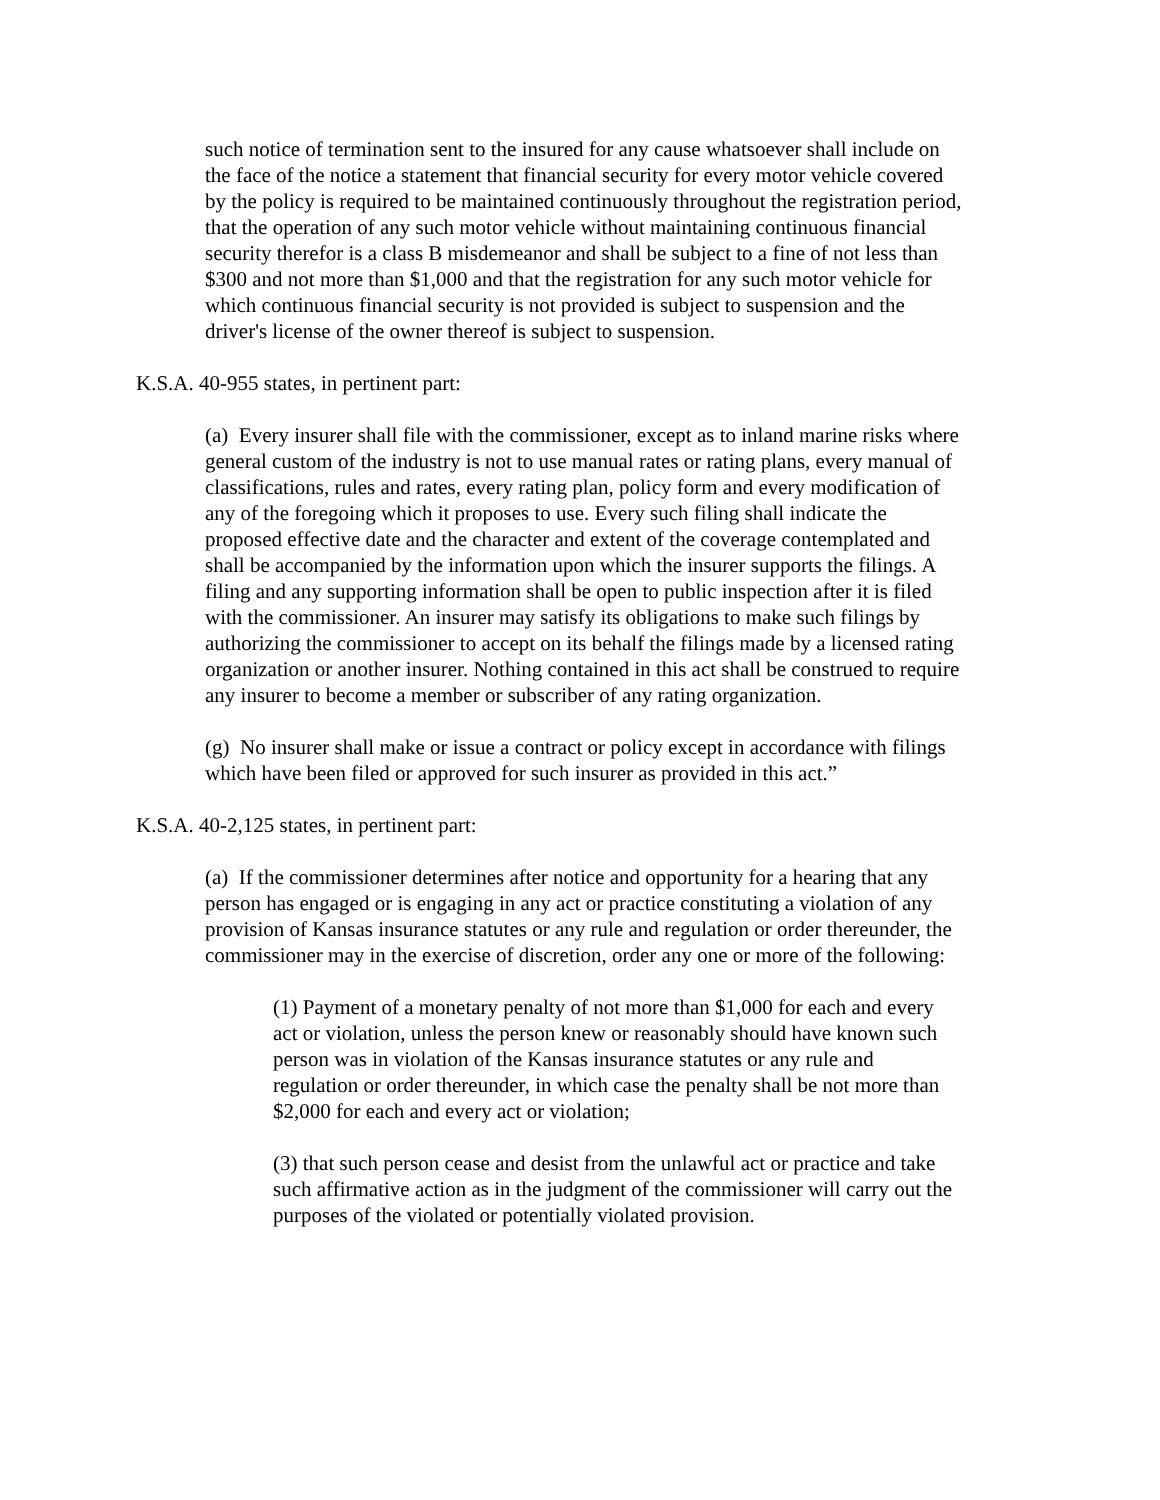such notice of termination sent to the insured for any cause whatsoever shall include on the face of the notice a statement that financial security for every motor vehicle covered by the policy is required to be maintained continuously throughout the registration period, that the operation of any such motor vehicle without maintaining continuous financial security therefor is a class B misdemeanor and shall be subject to a fine of not less than $300 and not more than $1,000 and that the registration for any such motor vehicle for which continuous financial security is not provided is subject to suspension and the driver's license of the owner thereof is subject to suspension.
K.S.A. 40-955 states, in pertinent part:
(a) Every insurer shall file with the commissioner, except as to inland marine risks where general custom of the industry is not to use manual rates or rating plans, every manual of classifications, rules and rates, every rating plan, policy form and every modification of any of the foregoing which it proposes to use. Every such filing shall indicate the proposed effective date and the character and extent of the coverage contemplated and shall be accompanied by the information upon which the insurer supports the filings. A filing and any supporting information shall be open to public inspection after it is filed with the commissioner. An insurer may satisfy its obligations to make such filings by authorizing the commissioner to accept on its behalf the filings made by a licensed rating organization or another insurer. Nothing contained in this act shall be construed to require any insurer to become a member or subscriber of any rating organization.
(g) No insurer shall make or issue a contract or policy except in accordance with filings which have been filed or approved for such insurer as provided in this act.”
K.S.A. 40-2,125 states, in pertinent part:
(a) If the commissioner determines after notice and opportunity for a hearing that any person has engaged or is engaging in any act or practice constituting a violation of any provision of Kansas insurance statutes or any rule and regulation or order thereunder, the commissioner may in the exercise of discretion, order any one or more of the following:
(1) Payment of a monetary penalty of not more than $1,000 for each and every act or violation, unless the person knew or reasonably should have known such person was in violation of the Kansas insurance statutes or any rule and regulation or order thereunder, in which case the penalty shall be not more than $2,000 for each and every act or violation;
(3) that such person cease and desist from the unlawful act or practice and take such affirmative action as in the judgment of the commissioner will carry out the purposes of the violated or potentially violated provision.